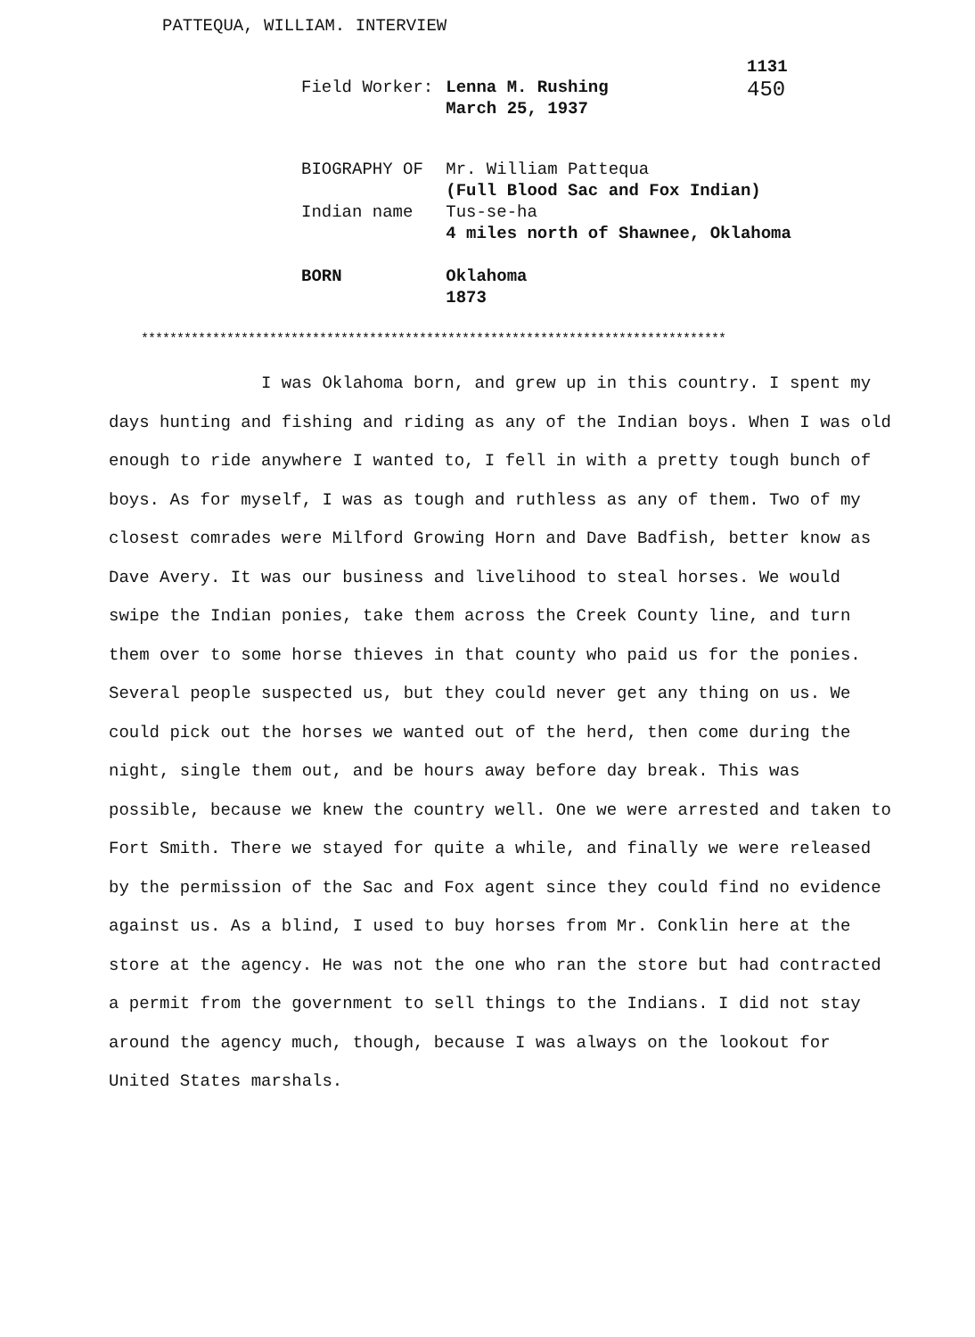PATTEQUA, WILLIAM. INTERVIEW
1131
450
| Field Worker: | Lenna M. Rushing March 25, 1937 |
| BIOGRAPHY OF | Mr. William Pattequa (Full Blood Sac and Fox Indian) |
| Indian name | Tus-se-ha 4 miles north of Shawnee, Oklahoma |
| BORN | Oklahoma 1873 |
**********************************************************************************
I was Oklahoma born, and grew up in this country. I spent my days hunting and fishing and riding as any of the Indian boys. When I was old enough to ride anywhere I wanted to, I fell in with a pretty tough bunch of boys. As for myself, I was as tough and ruthless as any of them. Two of my closest comrades were Milford Growing Horn and Dave Badfish, better know as Dave Avery. It was our business and livelihood to steal horses. We would swipe the Indian ponies, take them across the Creek County line, and turn them over to some horse thieves in that county who paid us for the ponies. Several people suspected us, but they could never get any thing on us. We could pick out the horses we wanted out of the herd, then come during the night, single them out, and be hours away before day break. This was possible, because we knew the country well. One we were arrested and taken to Fort Smith. There we stayed for quite a while, and finally we were released by the permission of the Sac and Fox agent since they could find no evidence against us. As a blind, I used to buy horses from Mr. Conklin here at the store at the agency. He was not the one who ran the store but had contracted a permit from the government to sell things to the Indians. I did not stay around the agency much, though, because I was always on the lookout for United States marshals.